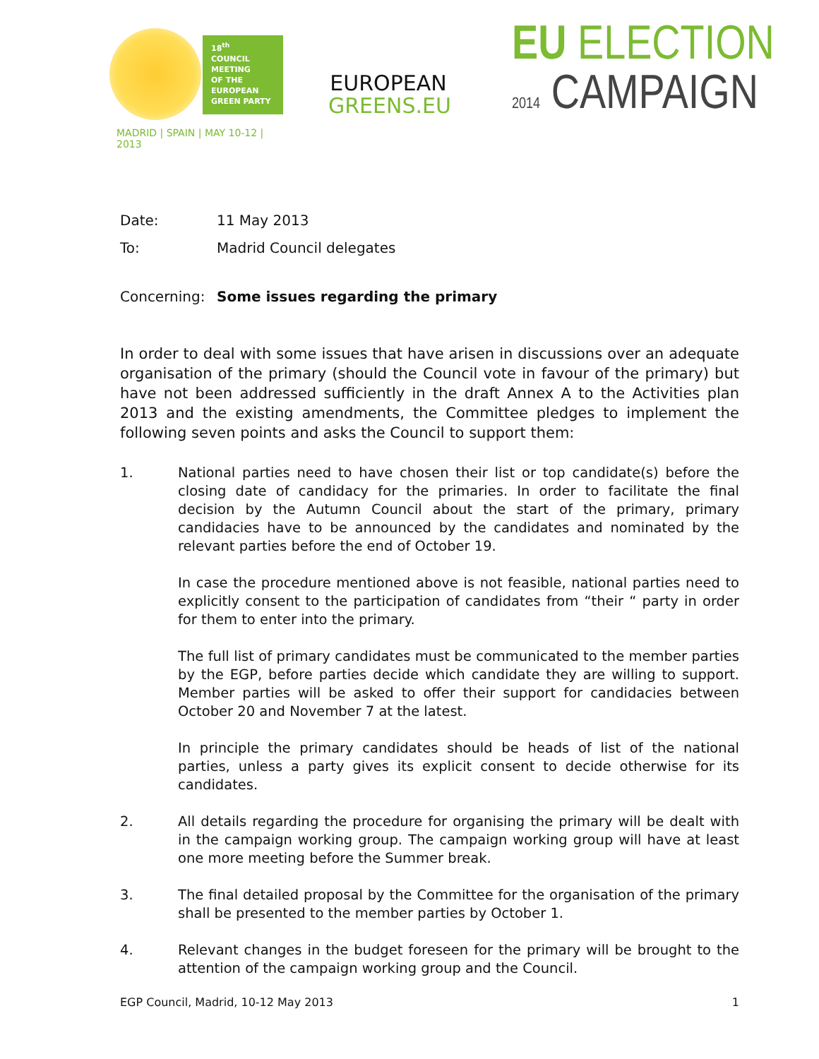18<sup>th</sup>
COUNCIL
MEETING
OF THE
EUROPEAN
GREEN PARTY
MADRID | SPAIN | MAY 10-12 | 2013
EUROPEAN
GREENS.EU
EU ELECTION
2014 CAMPAIGN
Date: 11 May 2013
To: Madrid Council delegates
Concerning: Some issues regarding the primary
In order to deal with some issues that have arisen in discussions over an adequate organisation of the primary (should the Council vote in favour of the primary) but have not been addressed sufficiently in the draft Annex A to the Activities plan 2013 and the existing amendments, the Committee pledges to implement the following seven points and asks the Council to support them:
1. National parties need to have chosen their list or top candidate(s) before the closing date of candidacy for the primaries. In order to facilitate the final decision by the Autumn Council about the start of the primary, primary candidacies have to be announced by the candidates and nominated by the relevant parties before the end of October 19.
In case the procedure mentioned above is not feasible, national parties need to explicitly consent to the participation of candidates from “their “ party in order for them to enter into the primary.
The full list of primary candidates must be communicated to the member parties by the EGP, before parties decide which candidate they are willing to support. Member parties will be asked to offer their support for candidacies between October 20 and November 7 at the latest.
In principle the primary candidates should be heads of list of the national parties, unless a party gives its explicit consent to decide otherwise for its candidates.
2. All details regarding the procedure for organising the primary will be dealt with in the campaign working group. The campaign working group will have at least one more meeting before the Summer break.
3. The final detailed proposal by the Committee for the organisation of the primary shall be presented to the member parties by October 1.
4. Relevant changes in the budget foreseen for the primary will be brought to the attention of the campaign working group and the Council.
EGP Council, Madrid, 10-12 May 2013 1